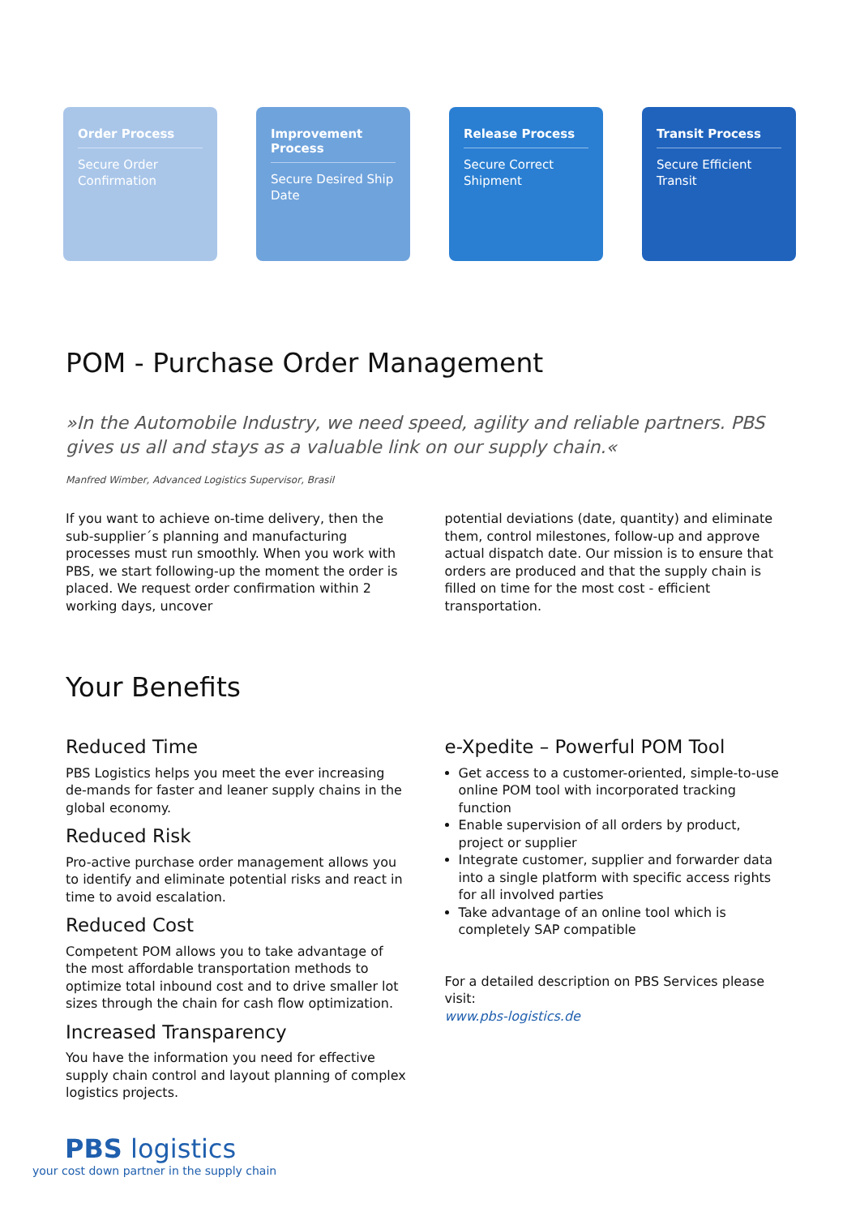Order Process
Secure Order Confirmation
Improvement Process
Secure Desired Ship Date
Release Process
Secure Correct Shipment
Transit Process
Secure Efficient Transit
POM - Purchase Order Management
»In the Automobile Industry, we need speed, agility and reliable partners. PBS gives us all and stays as a valuable link on our supply chain.«
Manfred Wimber, Advanced Logistics Supervisor, Brasil
If you want to achieve on-time delivery, then the sub-supplier´s planning and manufacturing processes must run smoothly. When you work with PBS, we start following-up the moment the order is placed. We request order confirmation within 2 working days, uncover
potential deviations (date, quantity) and eliminate them, control milestones, follow-up and approve actual dispatch date. Our mission is to ensure that orders are produced and that the supply chain is filled on time for the most cost - efficient transportation.
Your Benefits
Reduced Time
PBS Logistics helps you meet the ever increasing de-mands for faster and leaner supply chains in the global economy.
Reduced Risk
Pro-active purchase order management allows you to identify and eliminate potential risks and react in time to avoid escalation.
Reduced Cost
Competent POM allows you to take advantage of the most affordable transportation methods to optimize total inbound cost and to drive smaller lot sizes through the chain for cash flow optimization.
Increased Transparency
You have the information you need for effective supply chain control and layout planning of complex logistics projects.
e-Xpedite – Powerful POM Tool
Get access to a customer-oriented, simple-to-use online POM tool with incorporated tracking function
Enable supervision of all orders by product, project or supplier
Integrate customer, supplier and forwarder data into a single platform with specific access rights for all involved parties
Take advantage of an online tool which is completely SAP compatible
For a detailed description on PBS Services please visit:
www.pbs-logistics.de
PBS logistics
your cost down partner in the supply chain